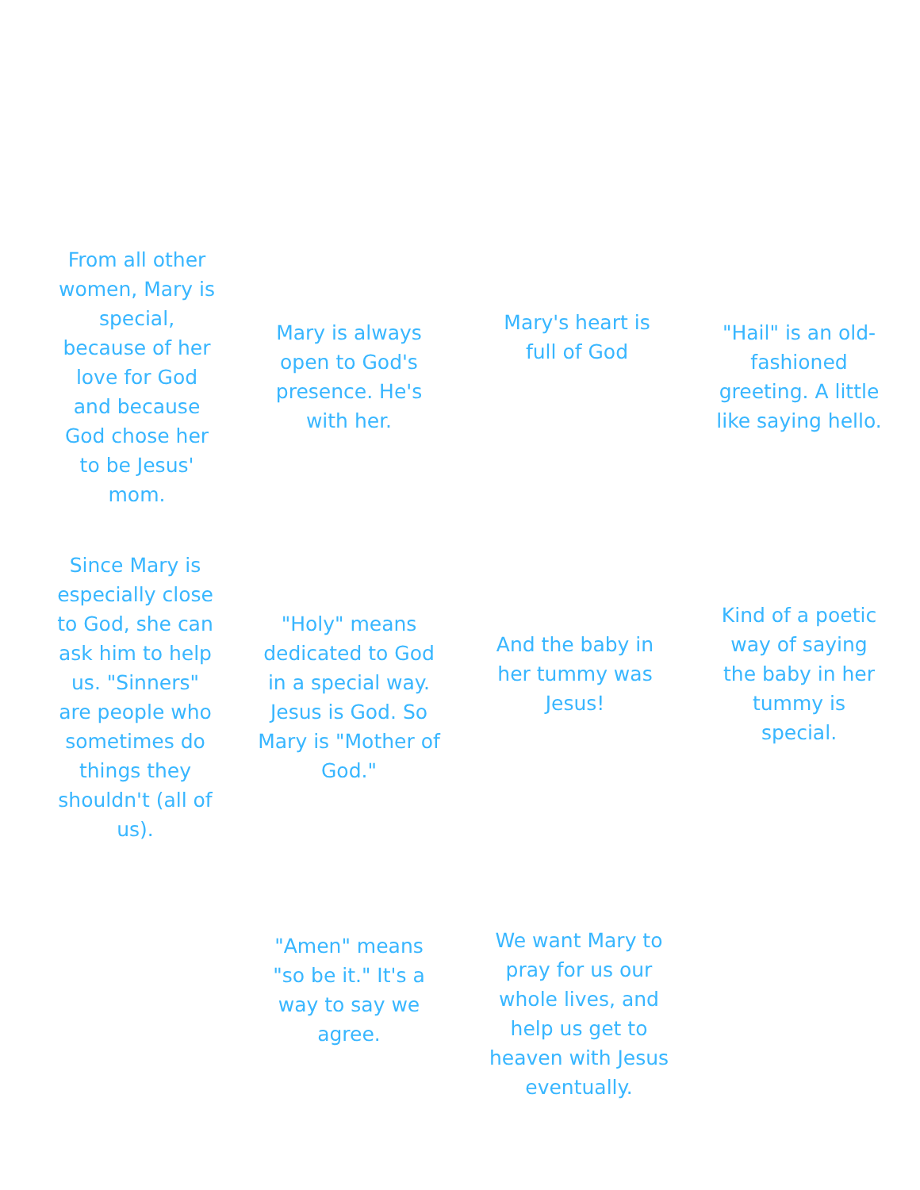From all other women, Mary is special, because of her love for God and because God chose her to be Jesus' mom.
Mary is always open to God's presence. He's with her.
Mary's heart is full of God
"Hail" is an old-fashioned greeting. A little like saying hello.
Since Mary is especially close to God, she can ask him to help us. "Sinners" are people who sometimes do things they shouldn't (all of us).
"Holy" means dedicated to God in a special way. Jesus is God. So Mary is "Mother of God."
And the baby in her tummy was Jesus!
Kind of a poetic way of saying the baby in her tummy is special.
"Amen" means "so be it." It's a way to say we agree.
We want Mary to pray for us our whole lives, and help us get to heaven with Jesus eventually.